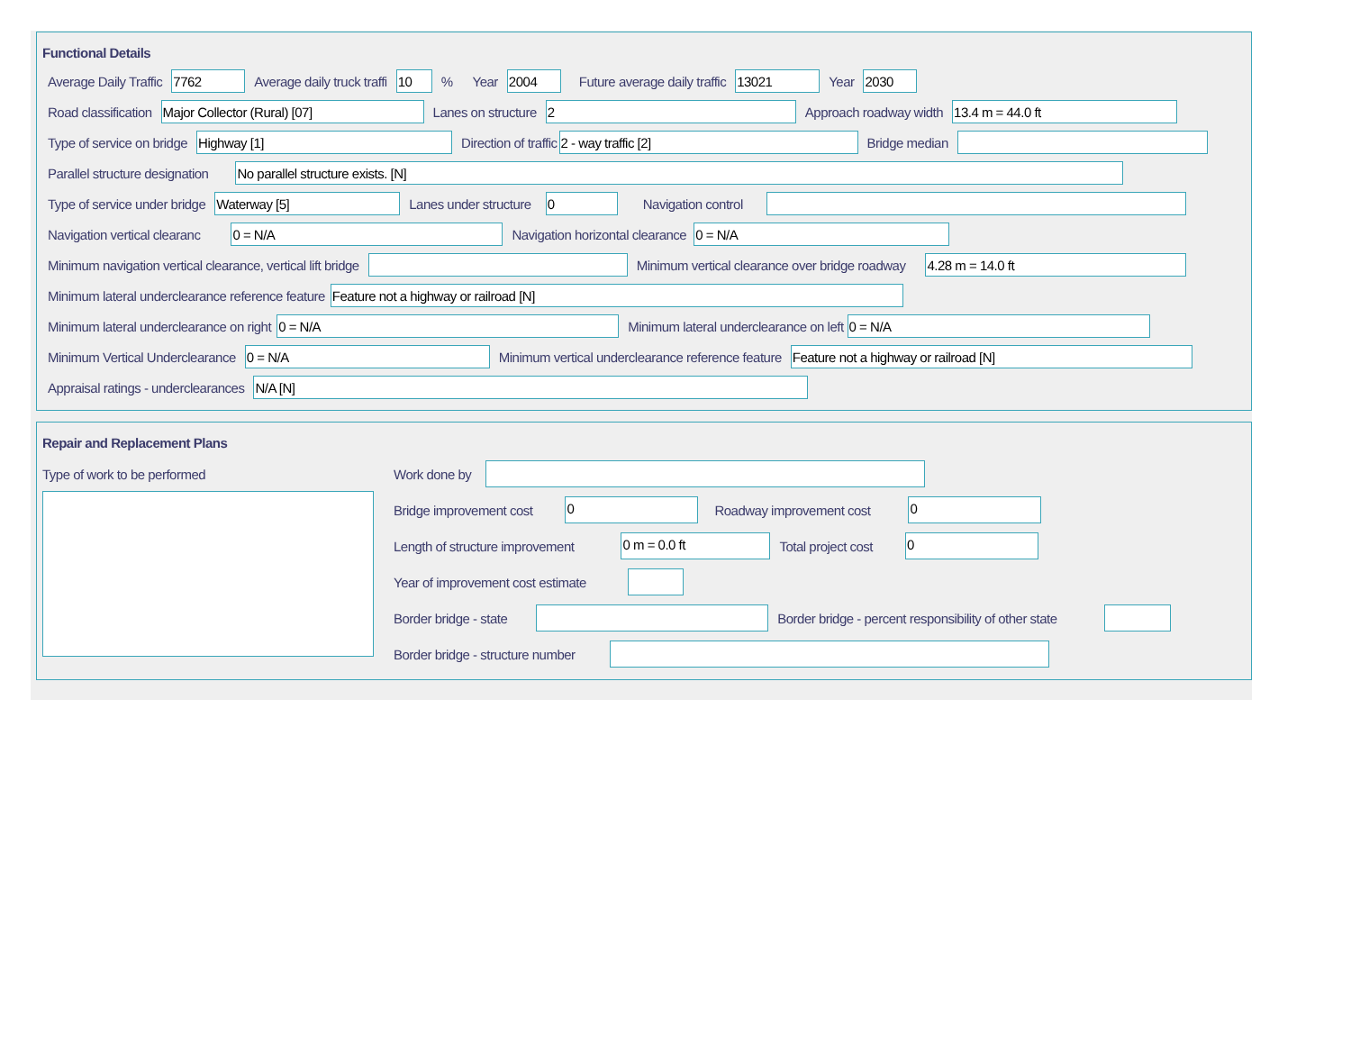Functional Details
Average Daily Traffic 7762 Average daily truck traffi 10% Year 2004 Future average daily traffic 13021 Year 2030
Road classification Major Collector (Rural) [07] Lanes on structure 2 Approach roadway width 13.4 m = 44.0 ft
Type of service on bridge Highway [1] Direction of traffic 2 - way traffic [2] Bridge median
Parallel structure designation No parallel structure exists. [N]
Type of service under bridge Waterway [5] Lanes under structure 0 Navigation control
Navigation vertical clearanc 0 = N/A Navigation horizontal clearance 0 = N/A
Minimum navigation vertical clearance, vertical lift bridge Minimum vertical clearance over bridge roadway 4.28 m = 14.0 ft
Minimum lateral underclearance reference feature Feature not a highway or railroad [N]
Minimum lateral underclearance on right 0 = N/A Minimum lateral underclearance on left 0 = N/A
Minimum Vertical Underclearance 0 = N/A Minimum vertical underclearance reference feature Feature not a highway or railroad [N]
Appraisal ratings - underclearances N/A [N]
Repair and Replacement Plans
Type of work to be performed
Work done by
Bridge improvement cost 0 Roadway improvement cost 0
Length of structure improvement 0 m = 0.0 ft Total project cost 0
Year of improvement cost estimate
Border bridge - state Border bridge - percent responsibility of other state
Border bridge - structure number